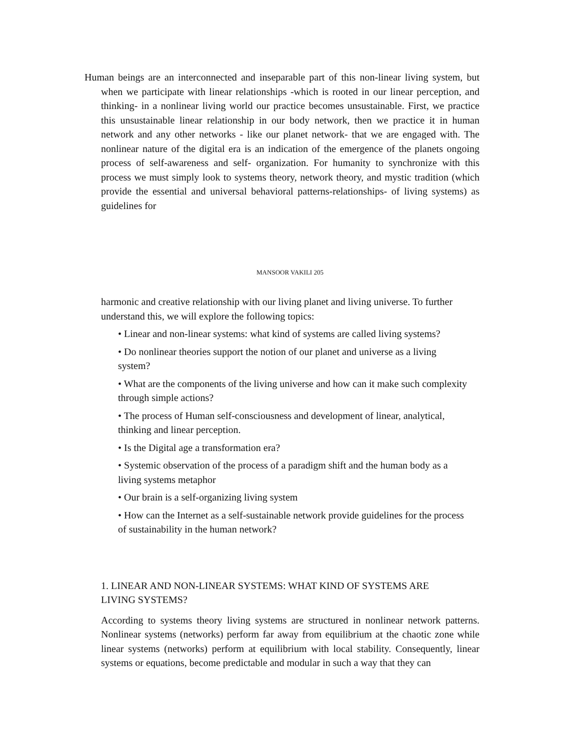Human beings are an interconnected and inseparable part of this non-linear living system, but when we participate with linear relationships -which is rooted in our linear perception, and thinking- in a nonlinear living world our practice becomes unsustainable. First, we practice this unsustainable linear relationship in our body network, then we practice it in human network and any other networks - like our planet network- that we are engaged with. The nonlinear nature of the digital era is an indication of the emergence of the planets ongoing process of self-awareness and self- organization. For humanity to synchronize with this process we must simply look to systems theory, network theory, and mystic tradition (which provide the essential and universal behavioral patterns-relationships- of living systems) as guidelines for
MANSOOR VAKILI 205
harmonic and creative relationship with our living planet and living universe. To further understand this, we will explore the following topics:
• Linear and non-linear systems: what kind of systems are called living systems?
• Do nonlinear theories support the notion of our planet and universe as a living system?
• What are the components of the living universe and how can it make such complexity through simple actions?
• The process of Human self-consciousness and development of linear, analytical, thinking and linear perception.
• Is the Digital age a transformation era?
• Systemic observation of the process of a paradigm shift and the human body as a living systems metaphor
• Our brain is a self-organizing living system
• How can the Internet as a self-sustainable network provide guidelines for the process of sustainability in the human network?
1. LINEAR AND NON-LINEAR SYSTEMS: WHAT KIND OF SYSTEMS ARE LIVING SYSTEMS?
According to systems theory living systems are structured in nonlinear network patterns. Nonlinear systems (networks) perform far away from equilibrium at the chaotic zone while linear systems (networks) perform at equilibrium with local stability. Consequently, linear systems or equations, become predictable and modular in such a way that they can